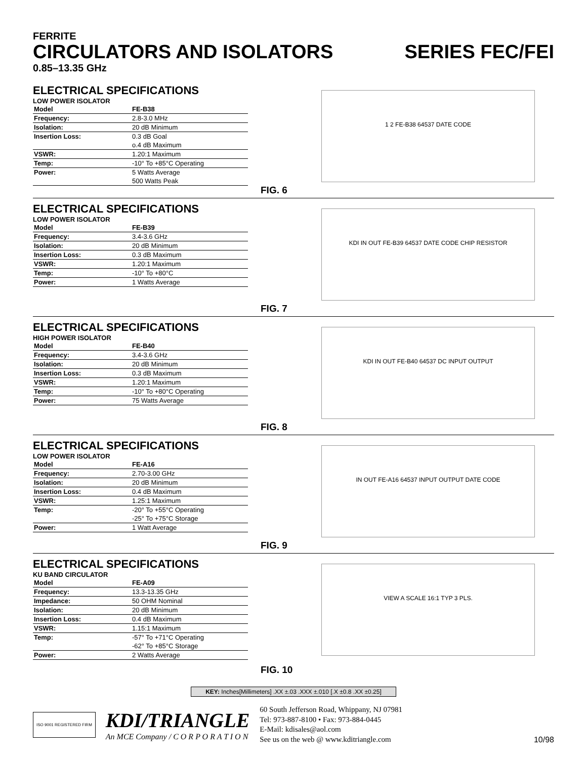FERRITE
CIRCULATORS AND ISOLATORS SERIES FEC/FEI
0.85–13.35 GHz
ELECTRICAL SPECIFICATIONS
LOW POWER ISOLATOR
| Model | FE-B38 |
| --- | --- |
| Frequency: | 2.8-3.0 MHz |
| Isolation: | 20 dB Minimum |
| Insertion Loss: | 0.3 dB Goal |
| | o.4 dB Maximum |
| VSWR: | 1.20:1 Maximum |
| Temp: | -10° To +85°C Operating |
| Power: | 5 Watts Average |
| | 500 Watts Peak |
1 2 FE-B38 64537 DATE CODE
FIG. 6
ELECTRICAL SPECIFICATIONS
LOW POWER ISOLATOR
| Model | FE-B39 |
| --- | --- |
| Frequency: | 3.4-3.6 GHz |
| Isolation: | 20 dB Minimum |
| Insertion Loss: | 0.3 dB Maximum |
| VSWR: | 1.20:1 Maximum |
| Temp: | -10° To +80°C |
| Power: | 1 Watts Average |
KDI IN OUT FE-B39 64537 DATE CODE CHIP RESISTOR
FIG. 7
ELECTRICAL SPECIFICATIONS
HIGH POWER ISOLATOR
| Model | FE-B40 |
| --- | --- |
| Frequency: | 3.4-3.6 GHz |
| Isolation: | 20 dB Minimum |
| Insertion Loss: | 0.3 dB Maximum |
| VSWR: | 1.20:1 Maximum |
| Temp: | -10° To +80°C Operating |
| Power: | 75 Watts Average |
KDI IN OUT FE-B40 64537 DC INPUT OUTPUT
FIG. 8
ELECTRICAL SPECIFICATIONS
LOW POWER ISOLATOR
| Model | FE-A16 |
| --- | --- |
| Frequency: | 2.70-3.00 GHz |
| Isolation: | 20 dB Minimum |
| Insertion Loss: | 0.4 dB Maximum |
| VSWR: | 1.25:1 Maximum |
| Temp: | -20° To +55°C Operating |
| | -25° To +75°C Storage |
| Power: | 1 Watt Average |
IN OUT FE-A16 64537 INPUT OUTPUT DATE CODE
FIG. 9
ELECTRICAL SPECIFICATIONS
KU BAND CIRCULATOR
| Model | FE-A09 |
| --- | --- |
| Frequency: | 13.3-13.35 GHz |
| Impedance: | 50 OHM Nominal |
| Isolation: | 20 dB Minimum |
| Insertion Loss: | 0.4 dB Maximum |
| VSWR: | 1.15:1 Maximum |
| Temp: | -57° To +71°C Operating |
| | -62° To +85°C Storage |
| Power: | 2 Watts Average |
VIEW A SCALE 16:1 TYP 3 PLS.
FIG. 10
KEY: Inches[Millimeters] .XX ±.03 .XXX ±.010 [.X ±0.8 .XX ±0.25]
ISO 9001 REGISTERED FIRM
KDI/TRIANGLE
An MCE Company / C O R P O R A T I O N
60 South Jefferson Road, Whippany, NJ 07981
Tel: 973-887-8100 • Fax: 973-884-0445
E-Mail: kdisales@aol.com
See us on the web @ www.kditriangle.com
10/98